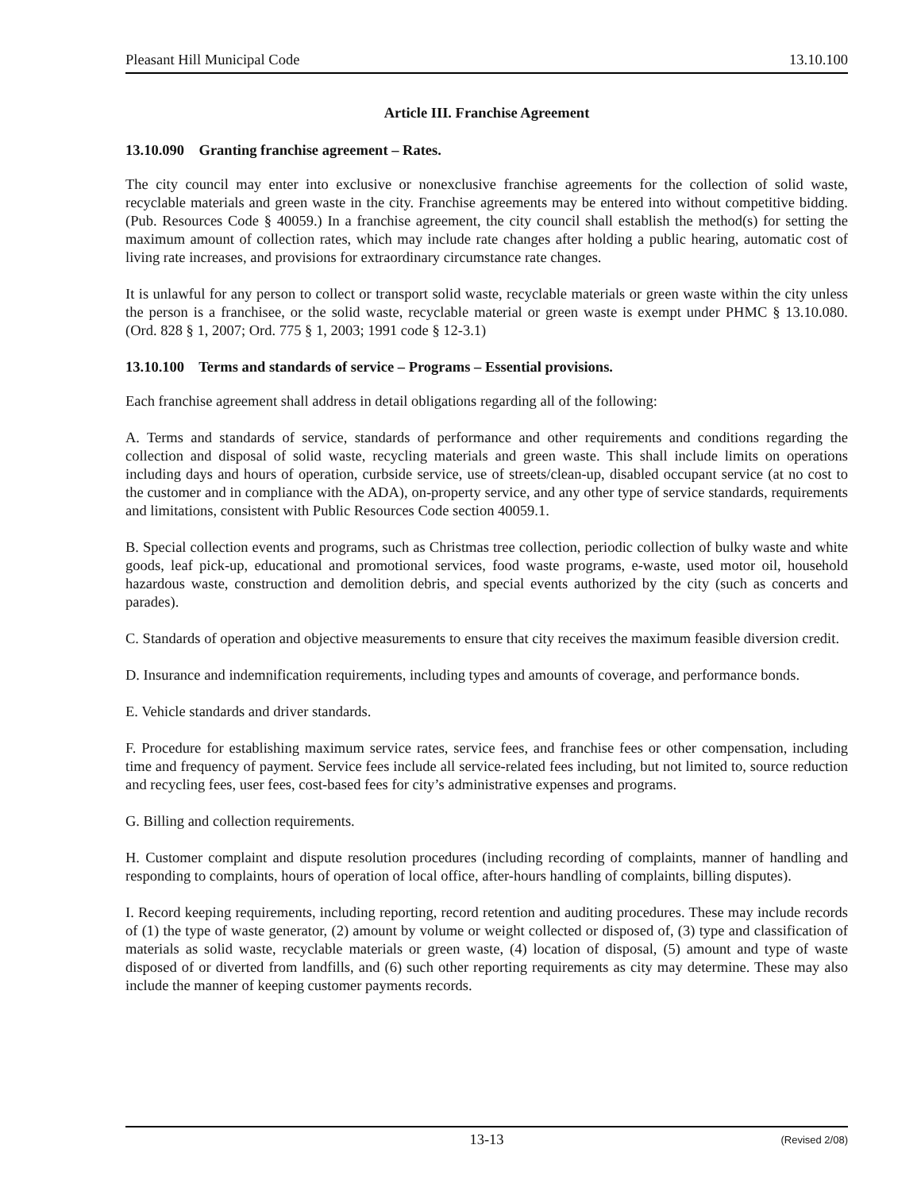Pleasant Hill Municipal Code 13.10.100
Article III. Franchise Agreement
13.10.090 Granting franchise agreement – Rates.
The city council may enter into exclusive or nonexclusive franchise agreements for the collection of solid waste, recyclable materials and green waste in the city. Franchise agreements may be entered into without competitive bidding. (Pub. Resources Code § 40059.) In a franchise agreement, the city council shall establish the method(s) for setting the maximum amount of collection rates, which may include rate changes after holding a public hearing, automatic cost of living rate increases, and provisions for extraordinary circumstance rate changes.
It is unlawful for any person to collect or transport solid waste, recyclable materials or green waste within the city unless the person is a franchisee, or the solid waste, recyclable material or green waste is exempt under PHMC § 13.10.080. (Ord. 828 § 1, 2007; Ord. 775 § 1, 2003; 1991 code § 12-3.1)
13.10.100 Terms and standards of service – Programs – Essential provisions.
Each franchise agreement shall address in detail obligations regarding all of the following:
A. Terms and standards of service, standards of performance and other requirements and conditions regarding the collection and disposal of solid waste, recycling materials and green waste. This shall include limits on operations including days and hours of operation, curbside service, use of streets/clean-up, disabled occupant service (at no cost to the customer and in compliance with the ADA), on-property service, and any other type of service standards, requirements and limitations, consistent with Public Resources Code section 40059.1.
B. Special collection events and programs, such as Christmas tree collection, periodic collection of bulky waste and white goods, leaf pick-up, educational and promotional services, food waste programs, e-waste, used motor oil, household hazardous waste, construction and demolition debris, and special events authorized by the city (such as concerts and parades).
C. Standards of operation and objective measurements to ensure that city receives the maximum feasible diversion credit.
D. Insurance and indemnification requirements, including types and amounts of coverage, and performance bonds.
E. Vehicle standards and driver standards.
F. Procedure for establishing maximum service rates, service fees, and franchise fees or other compensation, including time and frequency of payment. Service fees include all service-related fees including, but not limited to, source reduction and recycling fees, user fees, cost-based fees for city’s administrative expenses and programs.
G. Billing and collection requirements.
H. Customer complaint and dispute resolution procedures (including recording of complaints, manner of handling and responding to complaints, hours of operation of local office, after-hours handling of complaints, billing disputes).
I. Record keeping requirements, including reporting, record retention and auditing procedures. These may include records of (1) the type of waste generator, (2) amount by volume or weight collected or disposed of, (3) type and classification of materials as solid waste, recyclable materials or green waste, (4) location of disposal, (5) amount and type of waste disposed of or diverted from landfills, and (6) such other reporting requirements as city may determine. These may also include the manner of keeping customer payments records.
13-13 (Revised 2/08)